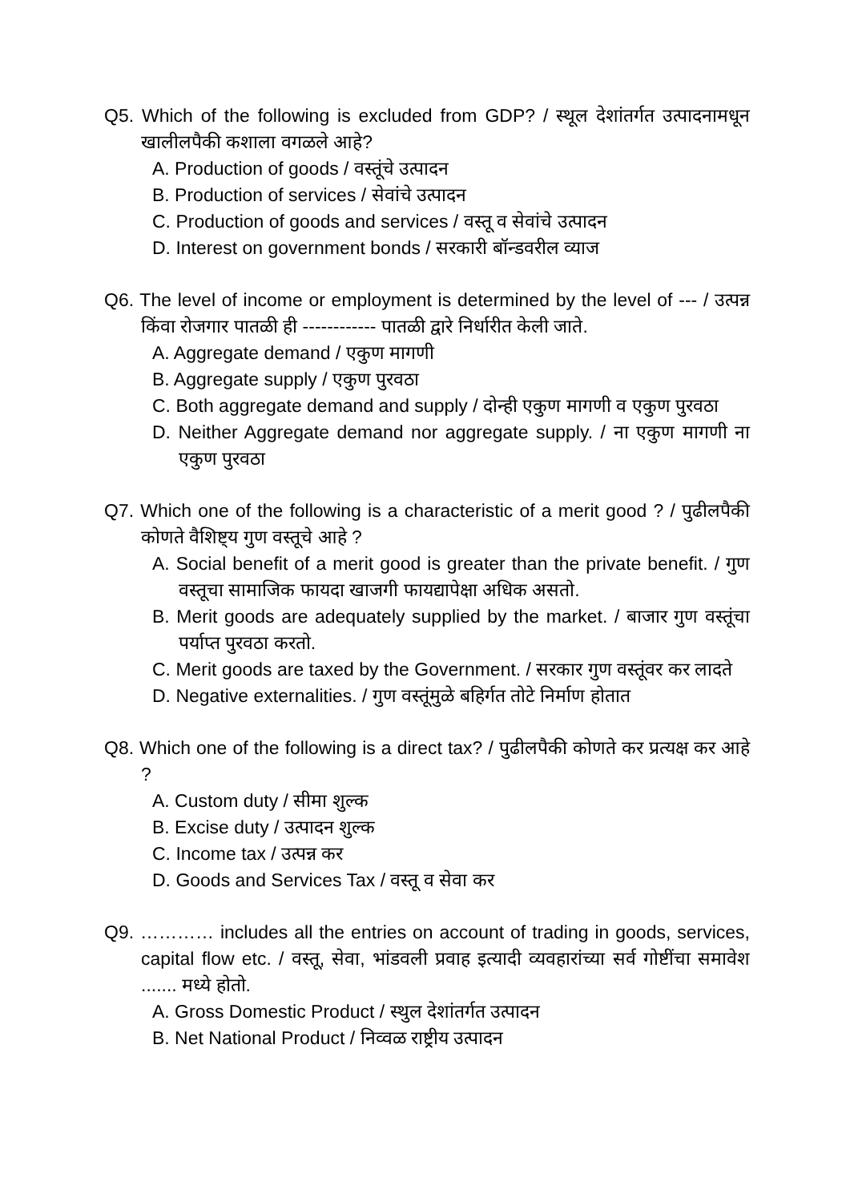Q5. Which of the following is excluded from GDP? / स्थूल देशांतर्गत उत्पादनामधून खालीलपैकी कशाला वगळले आहे?
A. Production of goods / वस्तूंचे उत्पादन
B. Production of services / सेवांचे उत्पादन
C. Production of goods and services / वस्तू व सेवांचे उत्पादन
D. Interest on government bonds / सरकारी बॉन्डवरील व्याज
Q6. The level of income or employment is determined by the level of --- / उत्पन्न किंवा रोजगार पातळी ही ------------ पातळी द्वारे निर्धारीत केली जाते.
A. Aggregate demand / एकुण मागणी
B. Aggregate supply / एकुण पुरवठा
C. Both aggregate demand and supply / दोन्ही एकुण मागणी व एकुण पुरवठा
D. Neither Aggregate demand nor aggregate supply. / ना एकुण मागणी ना एकुण पुरवठा
Q7. Which one of the following is a characteristic of a merit good ? / पुढीलपैकी कोणते वैशिष्ट्य गुण वस्तूचे आहे ?
A. Social benefit of a merit good is greater than the private benefit. / गुण वस्तूचा सामाजिक फायदा खाजगी फायद्यापेक्षा अधिक असतो.
B. Merit goods are adequately supplied by the market. / बाजार गुण वस्तूंचा पर्याप्त पुरवठा करतो.
C. Merit goods are taxed by the Government. / सरकार गुण वस्तूंवर कर लादते
D. Negative externalities. / गुण वस्तूंमुळे बहिर्गत तोटे निर्माण होतात
Q8. Which one of the following is a direct tax? / पुढीलपैकी कोणते कर प्रत्यक्ष कर आहे ?
A. Custom duty / सीमा शुल्क
B. Excise duty / उत्पादन शुल्क
C. Income tax / उत्पन्न कर
D. Goods and Services Tax / वस्तू व सेवा कर
Q9. ………… includes all the entries on account of trading in goods, services, capital flow etc. / वस्तू, सेवा, भांडवली प्रवाह इत्यादी व्यवहारांच्या सर्व गोष्टींचा समावेश ....... मध्ये होतो.
A. Gross Domestic Product / स्थुल देशांतर्गत उत्पादन
B. Net National Product / निव्वळ राष्ट्रीय उत्पादन